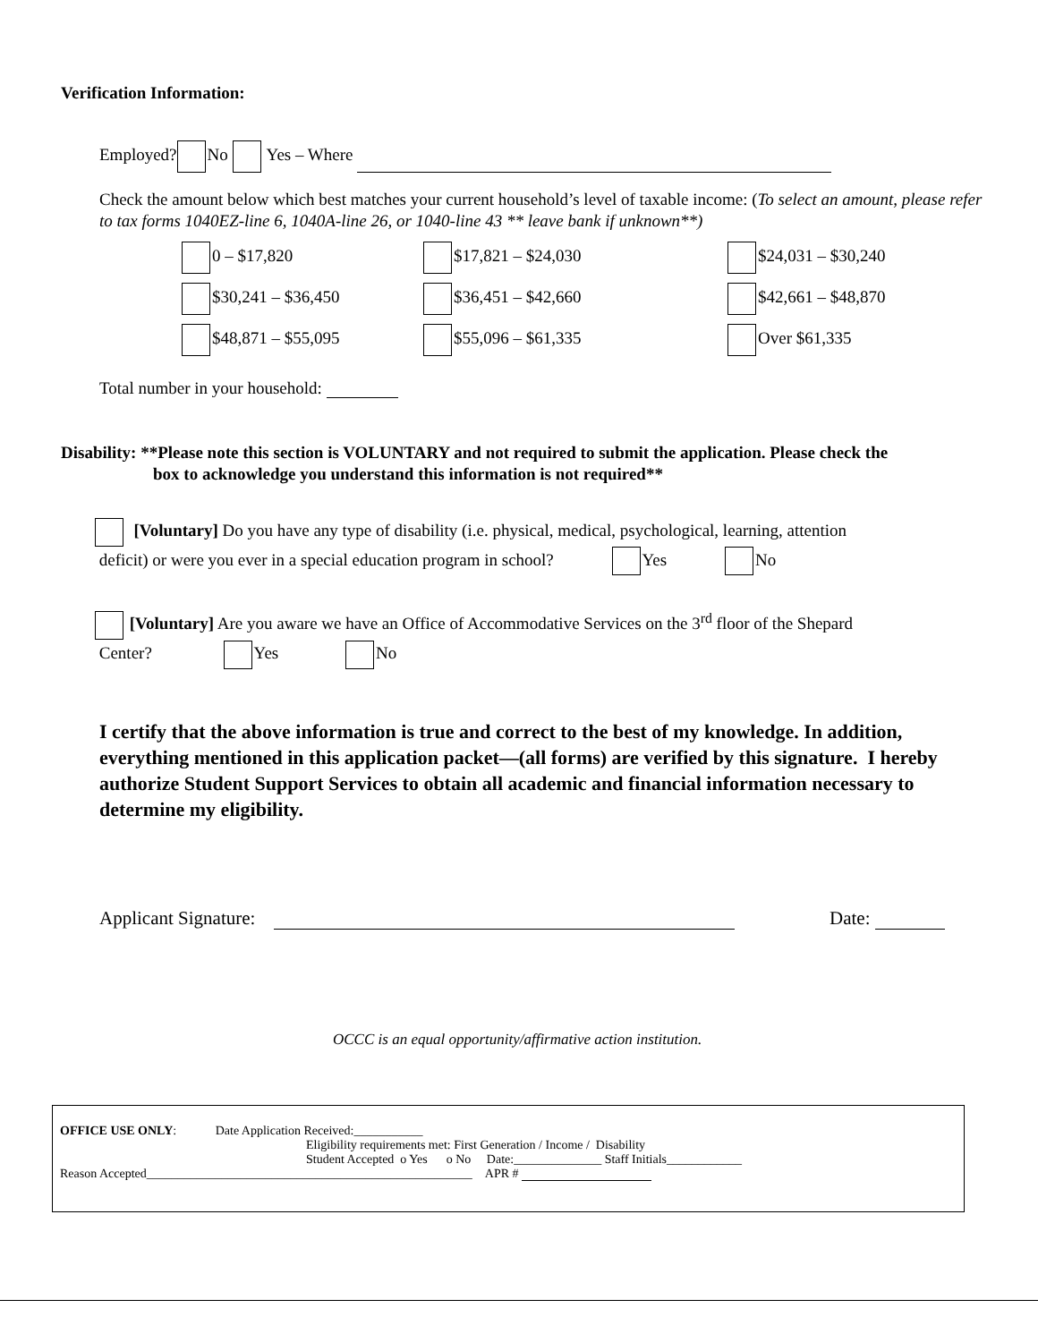Verification Information:
Employed? No Yes – Where
Check the amount below which best matches your current household’s level of taxable income: (To select an amount, please refer to tax forms 1040EZ-line 6, 1040A-line 26, or 1040-line 43 ** leave bank if unknown**)
0 – $17,820
$17,821 – $24,030
$24,031 – $30,240
$30,241 – $36,450
$36,451 – $42,660
$42,661 – $48,870
$48,871 – $55,095
$55,096 – $61,335
Over $61,335
Total number in your household:
Disability: **Please note this section is VOLUNTARY and not required to submit the application. Please check the
box to acknowledge you understand this information is not required**
[Voluntary] Do you have any type of disability (i.e. physical, medical, psychological, learning, attention
deficit) or were you ever in a special education program in school? Yes No
[Voluntary] Are you aware we have an Office of Accommodative Services on the 3<sup>rd</sup> floor of the Shepard
Center? Yes No
I certify that the above information is true and correct to the best of my knowledge. In addition, everything mentioned in this application packet—(all forms) are verified by this signature. I hereby authorize Student Support Services to obtain all academic and financial information necessary to determine my eligibility.
Applicant Signature: Date:
OCCC is an equal opportunity/affirmative action institution.
OFFICE USE ONLY: Date Application Received:___________
Eligibility requirements met: First Generation / Income / Disability
Student Accepted o Yes o No Date:______________ Staff Initials____________
Reason Accepted____________________________________________________ APR #